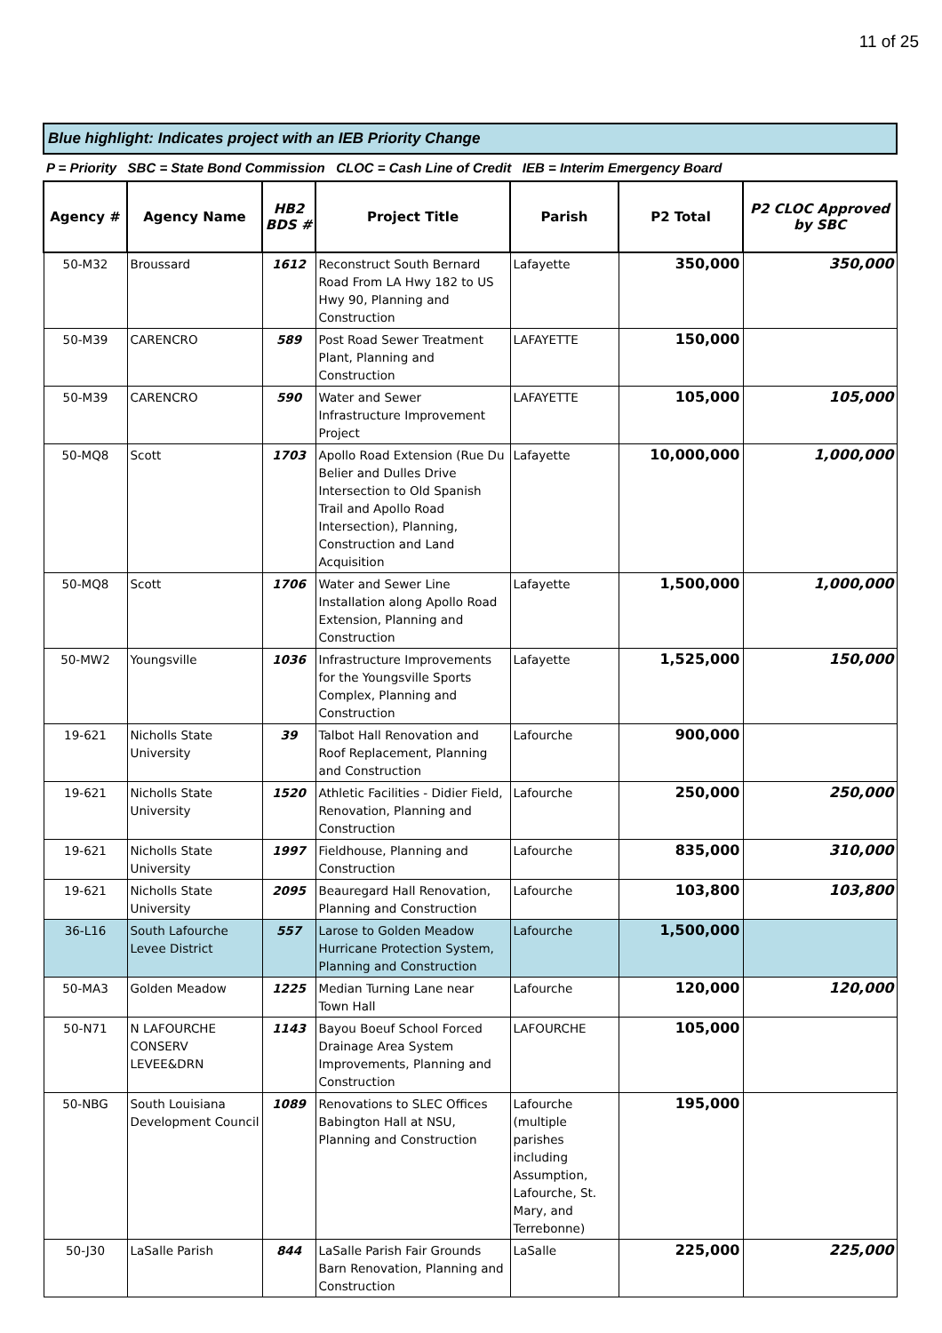11 of 25
Blue highlight: Indicates project with an IEB Priority Change
P = Priority SBC = State Bond Commission CLOC = Cash Line of Credit IEB = Interim Emergency Board
| Agency # | Agency Name | HB2 BDS # | Project Title | Parish | P2 Total | P2 CLOC Approved by SBC |
| --- | --- | --- | --- | --- | --- | --- |
| 50-M32 | Broussard | 1612 | Reconstruct South Bernard Road From LA Hwy 182 to US Hwy 90, Planning and Construction | Lafayette | 350,000 | 350,000 |
| 50-M39 | CARENCRO | 589 | Post Road Sewer Treatment Plant, Planning and Construction | LAFAYETTE | 150,000 | |
| 50-M39 | CARENCRO | 590 | Water and Sewer Infrastructure Improvement Project | LAFAYETTE | 105,000 | 105,000 |
| 50-MQ8 | Scott | 1703 | Apollo Road Extension (Rue Du Belier and Dulles Drive Intersection to Old Spanish Trail and Apollo Road Intersection), Planning, Construction and Land Acquisition | Lafayette | 10,000,000 | 1,000,000 |
| 50-MQ8 | Scott | 1706 | Water and Sewer Line Installation along Apollo Road Extension, Planning and Construction | Lafayette | 1,500,000 | 1,000,000 |
| 50-MW2 | Youngsville | 1036 | Infrastructure Improvements for the Youngsville Sports Complex, Planning and Construction | Lafayette | 1,525,000 | 150,000 |
| 19-621 | Nicholls State University | 39 | Talbot Hall Renovation and Roof Replacement, Planning and Construction | Lafourche | 900,000 | |
| 19-621 | Nicholls State University | 1520 | Athletic Facilities - Didier Field, Renovation, Planning and Construction | Lafourche | 250,000 | 250,000 |
| 19-621 | Nicholls State University | 1997 | Fieldhouse, Planning and Construction | Lafourche | 835,000 | 310,000 |
| 19-621 | Nicholls State University | 2095 | Beauregard Hall Renovation, Planning and Construction | Lafourche | 103,800 | 103,800 |
| 36-L16 | South Lafourche Levee District | 557 | Larose to Golden Meadow Hurricane Protection System, Planning and Construction | Lafourche | 1,500,000 | |
| 50-MA3 | Golden Meadow | 1225 | Median Turning Lane near Town Hall | Lafourche | 120,000 | 120,000 |
| 50-N71 | N LAFOURCHE CONSERV LEVEE&DRN | 1143 | Bayou Boeuf School Forced Drainage Area System Improvements, Planning and Construction | LAFOURCHE | 105,000 | |
| 50-NBG | South Louisiana Development Council | 1089 | Renovations to SLEC Offices Babington Hall at NSU, Planning and Construction | Lafourche (multiple parishes including Assumption, Lafourche, St. Mary, and Terrebonne) | 195,000 | |
| 50-J30 | LaSalle Parish | 844 | LaSalle Parish Fair Grounds Barn Renovation, Planning and Construction | LaSalle | 225,000 | 225,000 |